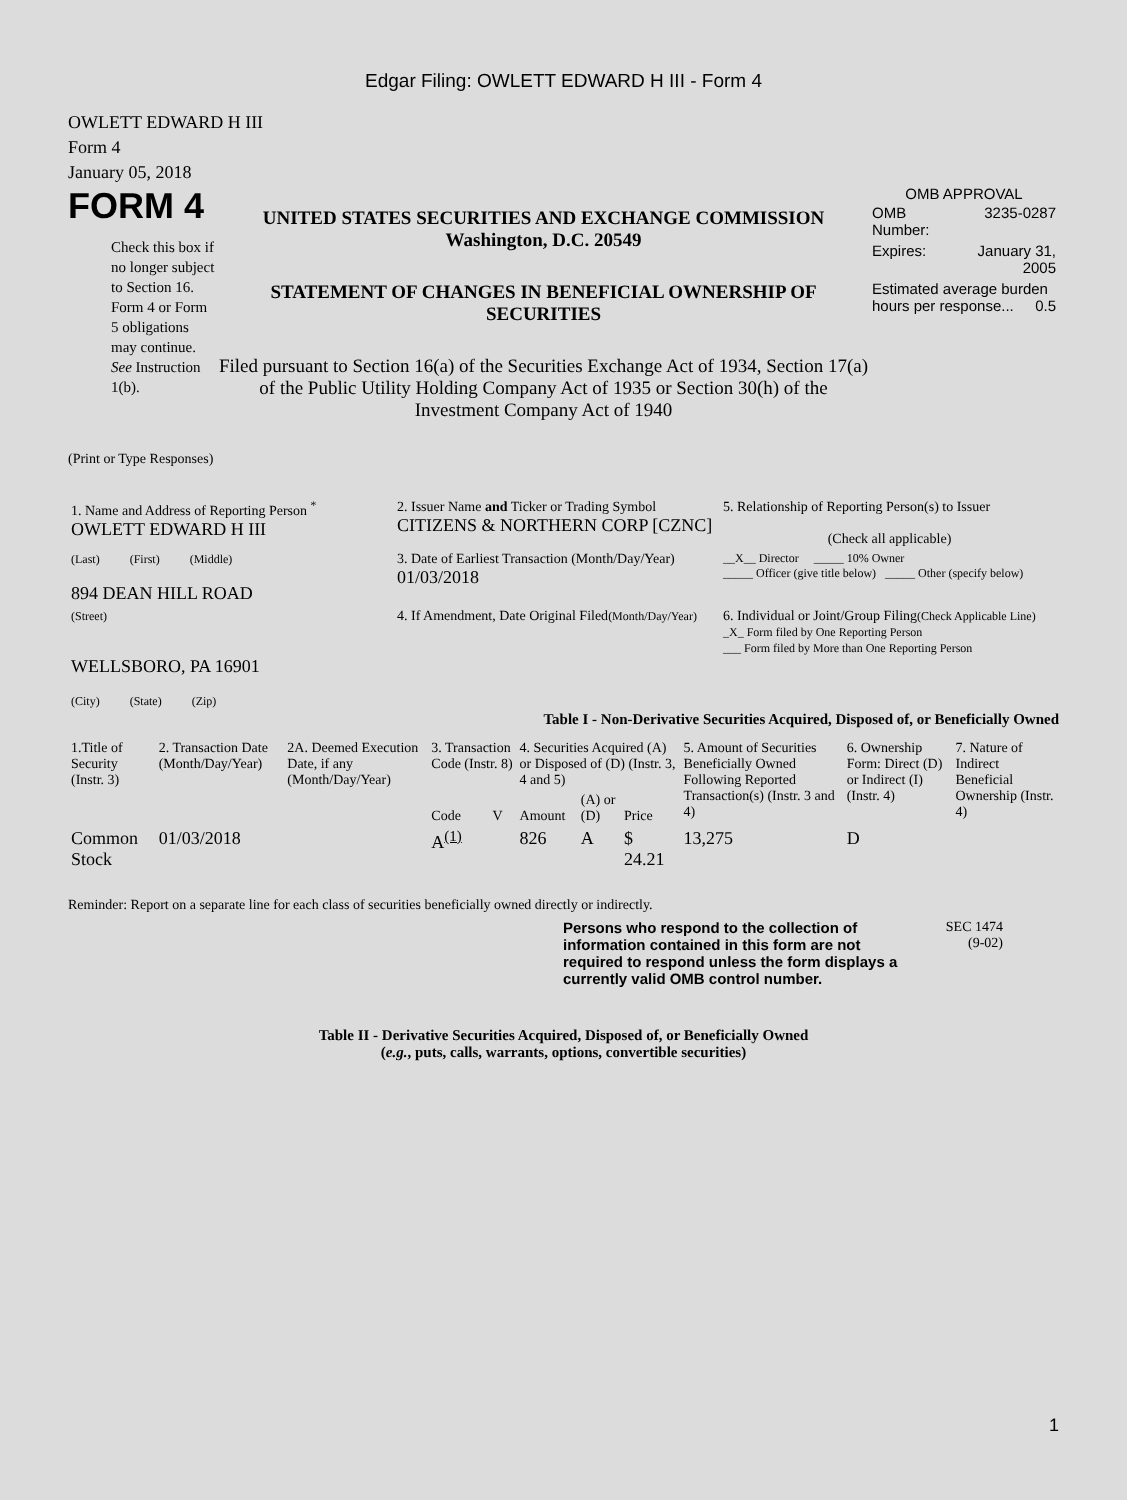Edgar Filing: OWLETT EDWARD H III - Form 4
OWLETT EDWARD H III
Form 4
January 05, 2018
FORM 4
Check this box if no longer subject to Section 16. Form 4 or Form 5 obligations may continue. See Instruction 1(b).
UNITED STATES SECURITIES AND EXCHANGE COMMISSION
Washington, D.C. 20549
STATEMENT OF CHANGES IN BENEFICIAL OWNERSHIP OF SECURITIES
Filed pursuant to Section 16(a) of the Securities Exchange Act of 1934, Section 17(a) of the Public Utility Holding Company Act of 1935 or Section 30(h) of the Investment Company Act of 1940
OMB APPROVAL
| OMB Number: | 3235-0287 |
| Expires: | January 31, 2005 |
| Estimated average burden hours per response... 0.5 | |
(Print or Type Responses)
| 1. Name and Address of Reporting Person <sup>*</sup> OWLETT EDWARD H III | 2. Issuer Name and Ticker or Trading Symbol CITIZENS & NORTHERN CORP [CZNC] | 5. Relationship of Reporting Person(s) to Issuer (Check all applicable) |
| (Last) (First) (Middle) 894 DEAN HILL ROAD | 3. Date of Earliest Transaction (Month/Day/Year) 01/03/2018 | __X__ Director _____ 10% Owner _____ Officer (give title below) _____ Other (specify below) |
| (Street) WELLSBORO, PA 16901 (City) (State) (Zip) | 4. If Amendment, Date Original Filed (Month/Day/Year) | 6. Individual or Joint/Group Filing (Check Applicable Line) _X_ Form filed by One Reporting Person ___ Form filed by More than One Reporting Person |
Table I - Non-Derivative Securities Acquired, Disposed of, or Beneficially Owned
| 1.Title of Security (Instr. 3) | 2. Transaction Date (Month/Day/Year) | 2A. Deemed Execution Date, if any (Month/Day/Year) | 3. Transaction Code (Instr. 8) | | 4. Securities Acquired (A) or Disposed of (D) (Instr. 3, 4 and 5) | | | 5. Amount of Securities Beneficially Owned Following Reported Transaction(s) (Instr. 3 and 4) | 6. Ownership Form: Direct (D) or Indirect (I) (Instr. 4) | 7. Nature of Indirect Beneficial Ownership (Instr. 4) |
| --- | --- | --- | --- | --- | --- | --- | --- | --- | --- | --- |
| | | | Code | V | Amount | (A) or (D) | Price | | | |
| Common Stock | 01/03/2018 | | A<sup>(1)</sup> | | 826 | A | $ 24.21 | 13,275 | D | |
Reminder: Report on a separate line for each class of securities beneficially owned directly or indirectly.
Persons who respond to the collection of information contained in this form are not required to respond unless the form displays a currently valid OMB control number.
SEC 1474
(9-02)
Table II - Derivative Securities Acquired, Disposed of, or Beneficially Owned
(e.g., puts, calls, warrants, options, convertible securities)
1